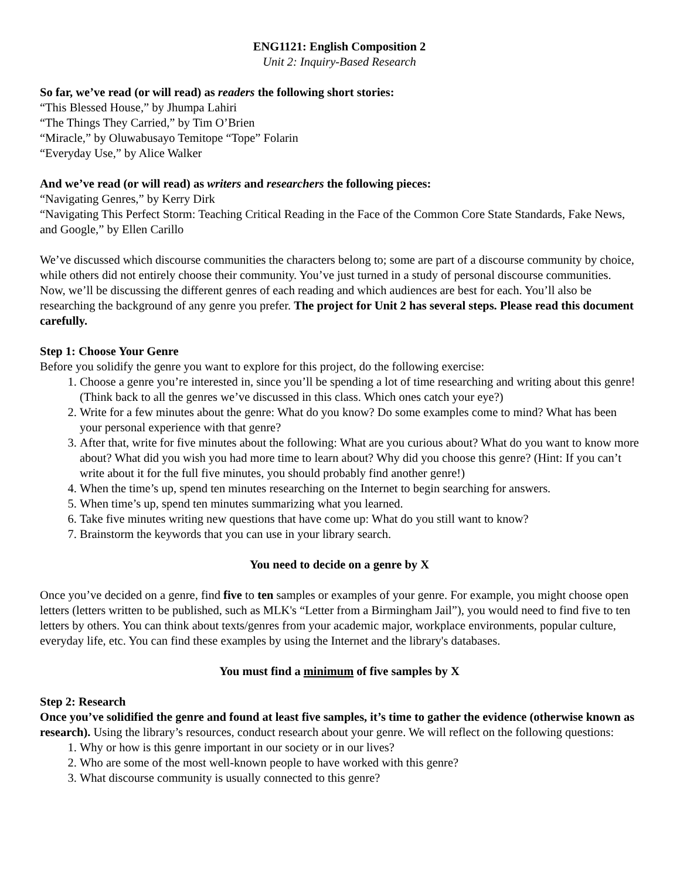ENG1121: English Composition 2
Unit 2: Inquiry-Based Research
So far, we’ve read (or will read) as readers the following short stories:
“This Blessed House,” by Jhumpa Lahiri
“The Things They Carried,” by Tim O’Brien
“Miracle,” by Oluwabusayo Temitope “Tope” Folarin
“Everyday Use,” by Alice Walker
And we’ve read (or will read) as writers and researchers the following pieces:
“Navigating Genres,” by Kerry Dirk
“Navigating This Perfect Storm: Teaching Critical Reading in the Face of the Common Core State Standards, Fake News, and Google,” by Ellen Carillo
We’ve discussed which discourse communities the characters belong to; some are part of a discourse community by choice, while others did not entirely choose their community. You’ve just turned in a study of personal discourse communities. Now, we’ll be discussing the different genres of each reading and which audiences are best for each. You’ll also be researching the background of any genre you prefer. The project for Unit 2 has several steps. Please read this document carefully.
Step 1: Choose Your Genre
Before you solidify the genre you want to explore for this project, do the following exercise:
1. Choose a genre you’re interested in, since you’ll be spending a lot of time researching and writing about this genre! (Think back to all the genres we’ve discussed in this class. Which ones catch your eye?)
2. Write for a few minutes about the genre: What do you know? Do some examples come to mind? What has been your personal experience with that genre?
3. After that, write for five minutes about the following: What are you curious about? What do you want to know more about? What did you wish you had more time to learn about? Why did you choose this genre? (Hint: If you can’t write about it for the full five minutes, you should probably find another genre!)
4. When the time’s up, spend ten minutes researching on the Internet to begin searching for answers.
5. When time’s up, spend ten minutes summarizing what you learned.
6. Take five minutes writing new questions that have come up: What do you still want to know?
7. Brainstorm the keywords that you can use in your library search.
You need to decide on a genre by X
Once you’ve decided on a genre, find five to ten samples or examples of your genre. For example, you might choose open letters (letters written to be published, such as MLK's “Letter from a Birmingham Jail”), you would need to find five to ten letters by others. You can think about texts/genres from your academic major, workplace environments, popular culture, everyday life, etc. You can find these examples by using the Internet and the library's databases.
You must find a minimum of five samples by X
Step 2: Research
Once you’ve solidified the genre and found at least five samples, it’s time to gather the evidence (otherwise known as research). Using the library’s resources, conduct research about your genre. We will reflect on the following questions:
1. Why or how is this genre important in our society or in our lives?
2. Who are some of the most well-known people to have worked with this genre?
3. What discourse community is usually connected to this genre?